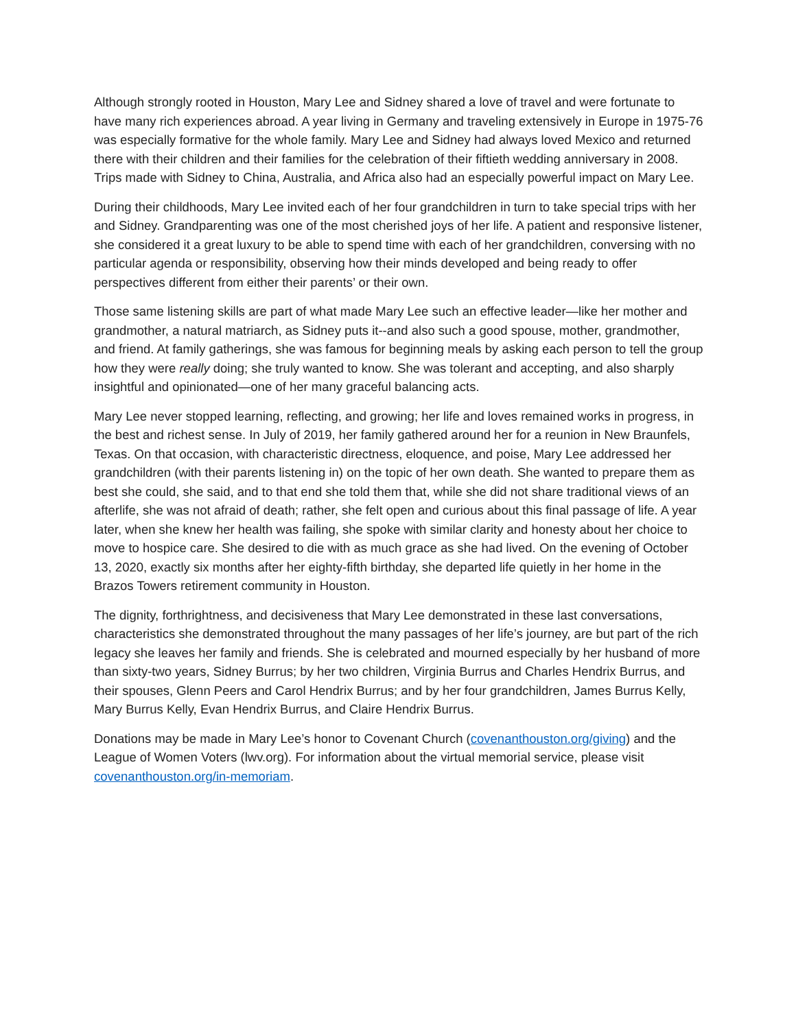Although strongly rooted in Houston, Mary Lee and Sidney shared a love of travel and were fortunate to have many rich experiences abroad. A year living in Germany and traveling extensively in Europe in 1975-76 was especially formative for the whole family. Mary Lee and Sidney had always loved Mexico and returned there with their children and their families for the celebration of their fiftieth wedding anniversary in 2008. Trips made with Sidney to China, Australia, and Africa also had an especially powerful impact on Mary Lee.
During their childhoods, Mary Lee invited each of her four grandchildren in turn to take special trips with her and Sidney. Grandparenting was one of the most cherished joys of her life. A patient and responsive listener, she considered it a great luxury to be able to spend time with each of her grandchildren, conversing with no particular agenda or responsibility, observing how their minds developed and being ready to offer perspectives different from either their parents’ or their own.
Those same listening skills are part of what made Mary Lee such an effective leader—like her mother and grandmother, a natural matriarch, as Sidney puts it--and also such a good spouse, mother, grandmother, and friend. At family gatherings, she was famous for beginning meals by asking each person to tell the group how they were really doing; she truly wanted to know. She was tolerant and accepting, and also sharply insightful and opinionated—one of her many graceful balancing acts.
Mary Lee never stopped learning, reflecting, and growing; her life and loves remained works in progress, in the best and richest sense. In July of 2019, her family gathered around her for a reunion in New Braunfels, Texas. On that occasion, with characteristic directness, eloquence, and poise, Mary Lee addressed her grandchildren (with their parents listening in) on the topic of her own death. She wanted to prepare them as best she could, she said, and to that end she told them that, while she did not share traditional views of an afterlife, she was not afraid of death; rather, she felt open and curious about this final passage of life. A year later, when she knew her health was failing, she spoke with similar clarity and honesty about her choice to move to hospice care. She desired to die with as much grace as she had lived. On the evening of October 13, 2020, exactly six months after her eighty-fifth birthday, she departed life quietly in her home in the Brazos Towers retirement community in Houston.
The dignity, forthrightness, and decisiveness that Mary Lee demonstrated in these last conversations, characteristics she demonstrated throughout the many passages of her life’s journey, are but part of the rich legacy she leaves her family and friends. She is celebrated and mourned especially by her husband of more than sixty-two years, Sidney Burrus; by her two children, Virginia Burrus and Charles Hendrix Burrus, and their spouses, Glenn Peers and Carol Hendrix Burrus; and by her four grandchildren, James Burrus Kelly, Mary Burrus Kelly, Evan Hendrix Burrus, and Claire Hendrix Burrus.
Donations may be made in Mary Lee’s honor to Covenant Church (covenanthouston.org/giving) and the League of Women Voters (lwv.org). For information about the virtual memorial service, please visit covenanthouston.org/in-memoriam.